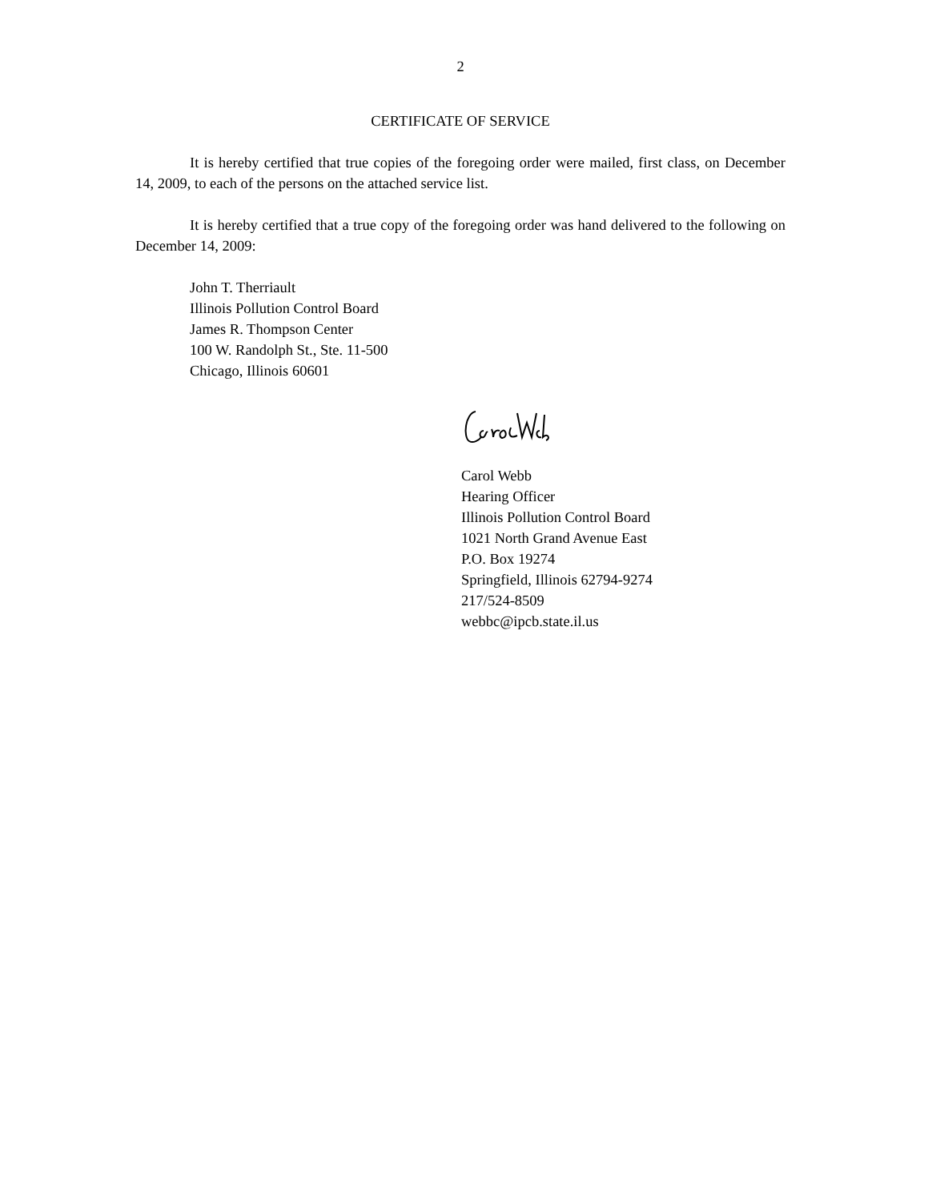2
CERTIFICATE OF SERVICE
It is hereby certified that true copies of the foregoing order were mailed, first class, on December 14, 2009, to each of the persons on the attached service list.
It is hereby certified that a true copy of the foregoing order was hand delivered to the following on December 14, 2009:
John T. Therriault
Illinois Pollution Control Board
James R. Thompson Center
100 W. Randolph St., Ste. 11-500
Chicago, Illinois 60601
Carol Webb
Hearing Officer
Illinois Pollution Control Board
1021 North Grand Avenue East
P.O. Box 19274
Springfield, Illinois 62794-9274
217/524-8509
webbc@ipcb.state.il.us